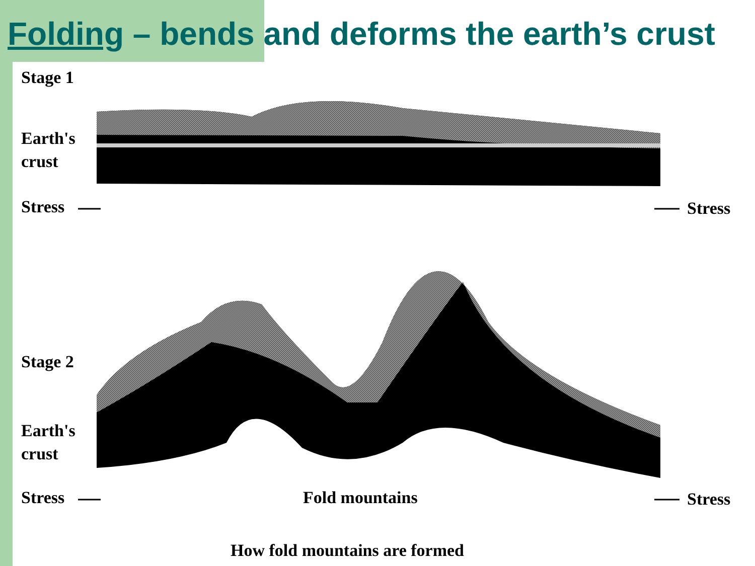Folding – bends and deforms the earth’s crust
Stage 1
Earth's
crust
Stress Stress
Stage 2
Earth's
crust
Stress Fold mountains Stress
How fold mountains are formed